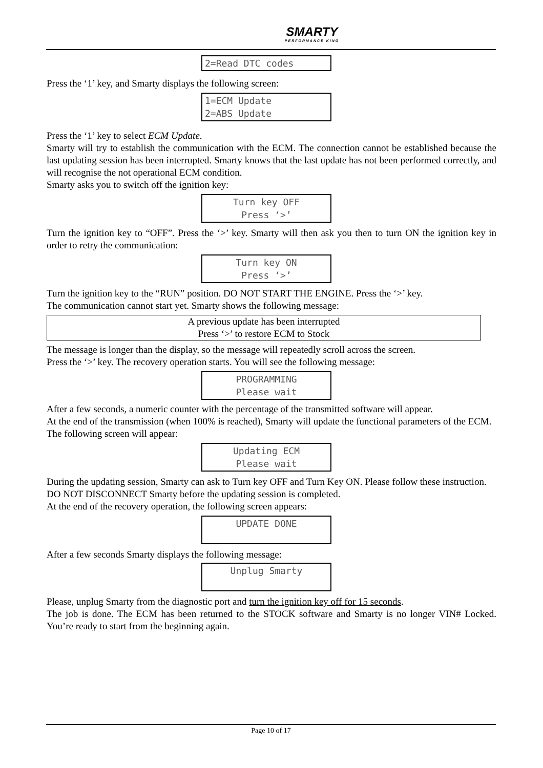SMARTY PERFORMANCE KING
2=Read DTC codes
Press the ‘1’ key, and Smarty displays the following screen:
1=ECM Update
2=ABS Update
Press the ‘1’ key to select ECM Update.
Smarty will try to establish the communication with the ECM. The connection cannot be established because the last updating session has been interrupted. Smarty knows that the last update has not been performed correctly, and will recognise the not operational ECM condition.
Smarty asks you to switch off the ignition key:
Turn key OFF
Press ‘>’
Turn the ignition key to “OFF”. Press the ‘>’ key. Smarty will then ask you then to turn ON the ignition key in order to retry the communication:
Turn key ON
Press ‘>’
Turn the ignition key to the “RUN” position. DO NOT START THE ENGINE. Press the ‘>’ key.
The communication cannot start yet. Smarty shows the following message:
A previous update has been interrupted
Press ‘>’ to restore ECM to Stock
The message is longer than the display, so the message will repeatedly scroll across the screen.
Press the ‘>’ key. The recovery operation starts. You will see the following message:
PROGRAMMING
Please wait
After a few seconds, a numeric counter with the percentage of the transmitted software will appear.
At the end of the transmission (when 100% is reached), Smarty will update the functional parameters of the ECM. The following screen will appear:
Updating ECM
Please wait
During the updating session, Smarty can ask to Turn key OFF and Turn Key ON. Please follow these instruction. DO NOT DISCONNECT Smarty before the updating session is completed.
At the end of the recovery operation, the following screen appears:
UPDATE DONE
After a few seconds Smarty displays the following message:
Unplug Smarty
Please, unplug Smarty from the diagnostic port and turn the ignition key off for 15 seconds.
The job is done. The ECM has been returned to the STOCK software and Smarty is no longer VIN# Locked. You’re ready to start from the beginning again.
Page 10 of 17